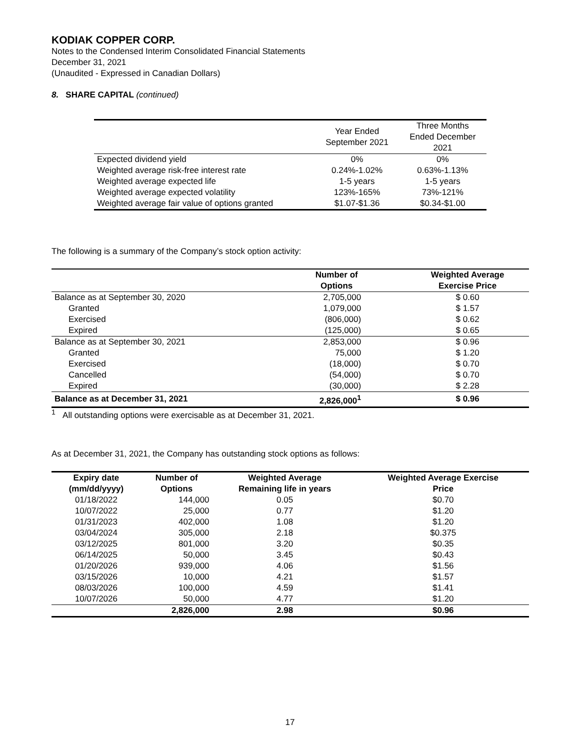KODIAK COPPER CORP.
Notes to the Condensed Interim Consolidated Financial Statements
December 31, 2021
(Unaudited - Expressed in Canadian Dollars)
8. SHARE CAPITAL (continued)
| | Year Ended September 2021 | Three Months Ended December 2021 |
| Expected dividend yield | 0% | 0% |
| Weighted average risk-free interest rate | 0.24%-1.02% | 0.63%-1.13% |
| Weighted average expected life | 1-5 years | 1-5 years |
| Weighted average expected volatility | 123%-165% | 73%-121% |
| Weighted average fair value of options granted | $1.07-$1.36 | $0.34-$1.00 |
The following is a summary of the Company’s stock option activity:
| | Number of Options | Weighted Average Exercise Price |
| --- | --- | --- |
| Balance as at September 30, 2020 | 2,705,000 | $ 0.60 |
| Granted | 1,079,000 | $ 1.57 |
| Exercised | (806,000) | $ 0.62 |
| Expired | (125,000) | $ 0.65 |
| Balance as at September 30, 2021 | 2,853,000 | $ 0.96 |
| Granted | 75,000 | $ 1.20 |
| Exercised | (18,000) | $ 0.70 |
| Cancelled | (54,000) | $ 0.70 |
| Expired | (30,000) | $ 2.28 |
| Balance as at December 31, 2021 | 2,826,000<sup>1</sup> | $ 0.96 |
<sup>1</sup> All outstanding options were exercisable as at December 31, 2021.
As at December 31, 2021, the Company has outstanding stock options as follows:
| Expiry date (mm/dd/yyyy) | Number of Options | Weighted Average Remaining life in years | Weighted Average Exercise Price |
| --- | --- | --- | --- |
| 01/18/2022 | 144,000 | 0.05 | $0.70 |
| 10/07/2022 | 25,000 | 0.77 | $1.20 |
| 01/31/2023 | 402,000 | 1.08 | $1.20 |
| 03/04/2024 | 305,000 | 2.18 | $0.375 |
| 03/12/2025 | 801,000 | 3.20 | $0.35 |
| 06/14/2025 | 50,000 | 3.45 | $0.43 |
| 01/20/2026 | 939,000 | 4.06 | $1.56 |
| 03/15/2026 | 10,000 | 4.21 | $1.57 |
| 08/03/2026 | 100,000 | 4.59 | $1.41 |
| 10/07/2026 | 50,000 | 4.77 | $1.20 |
| | 2,826,000 | 2.98 | $0.96 |
17